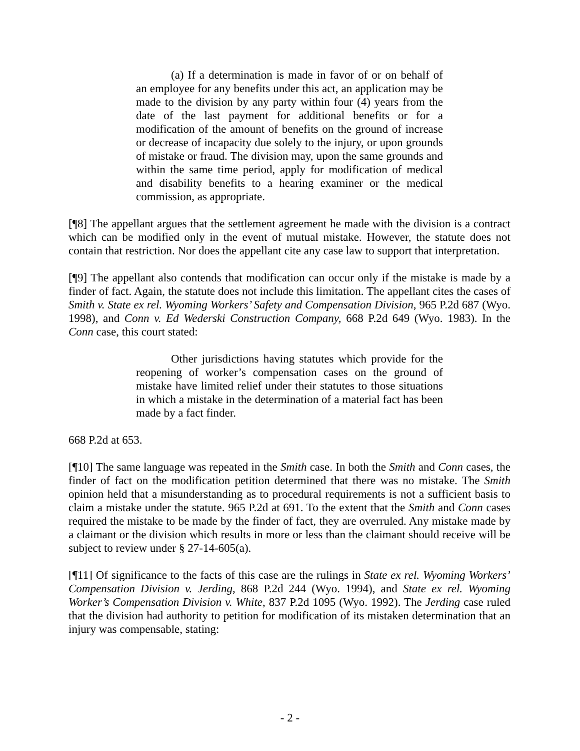(a) If a determination is made in favor of or on behalf of an employee for any benefits under this act, an application may be made to the division by any party within four (4) years from the date of the last payment for additional benefits or for a modification of the amount of benefits on the ground of increase or decrease of incapacity due solely to the injury, or upon grounds of mistake or fraud. The division may, upon the same grounds and within the same time period, apply for modification of medical and disability benefits to a hearing examiner or the medical commission, as appropriate.
[¶8] The appellant argues that the settlement agreement he made with the division is a contract which can be modified only in the event of mutual mistake. However, the statute does not contain that restriction. Nor does the appellant cite any case law to support that interpretation.
[¶9] The appellant also contends that modification can occur only if the mistake is made by a finder of fact. Again, the statute does not include this limitation. The appellant cites the cases of Smith v. State ex rel. Wyoming Workers’ Safety and Compensation Division, 965 P.2d 687 (Wyo. 1998), and Conn v. Ed Wederski Construction Company, 668 P.2d 649 (Wyo. 1983). In the Conn case, this court stated:
Other jurisdictions having statutes which provide for the reopening of worker’s compensation cases on the ground of mistake have limited relief under their statutes to those situations in which a mistake in the determination of a material fact has been made by a fact finder.
668 P.2d at 653.
[¶10] The same language was repeated in the Smith case. In both the Smith and Conn cases, the finder of fact on the modification petition determined that there was no mistake. The Smith opinion held that a misunderstanding as to procedural requirements is not a sufficient basis to claim a mistake under the statute. 965 P.2d at 691. To the extent that the Smith and Conn cases required the mistake to be made by the finder of fact, they are overruled. Any mistake made by a claimant or the division which results in more or less than the claimant should receive will be subject to review under § 27-14-605(a).
[¶11] Of significance to the facts of this case are the rulings in State ex rel. Wyoming Workers’ Compensation Division v. Jerding, 868 P.2d 244 (Wyo. 1994), and State ex rel. Wyoming Worker’s Compensation Division v. White, 837 P.2d 1095 (Wyo. 1992). The Jerding case ruled that the division had authority to petition for modification of its mistaken determination that an injury was compensable, stating:
- 2 -